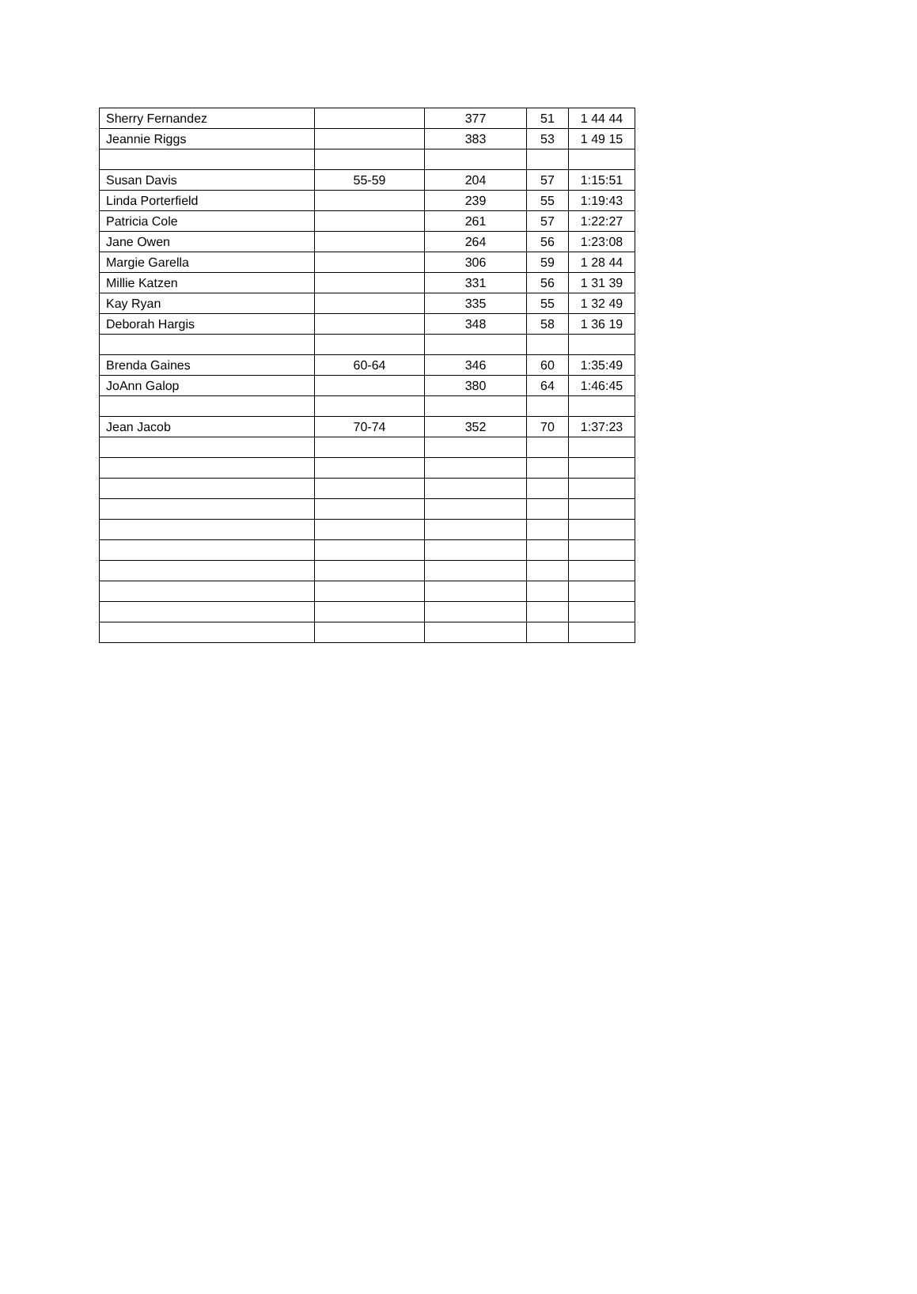| Sherry Fernandez | | 377 | 51 | 1 44 44 |
| Jeannie Riggs | | 383 | 53 | 1 49 15 |
| Susan Davis | 55-59 | 204 | 57 | 1:15:51 |
| Linda Porterfield | | 239 | 55 | 1:19:43 |
| Patricia Cole | | 261 | 57 | 1:22:27 |
| Jane Owen | | 264 | 56 | 1:23:08 |
| Margie Garella | | 306 | 59 | 1 28 44 |
| Millie Katzen | | 331 | 56 | 1 31 39 |
| Kay Ryan | | 335 | 55 | 1 32 49 |
| Deborah Hargis | | 348 | 58 | 1 36 19 |
| Brenda Gaines | 60-64 | 346 | 60 | 1:35:49 |
| JoAnn Galop | | 380 | 64 | 1:46:45 |
| Jean Jacob | 70-74 | 352 | 70 | 1:37:23 |